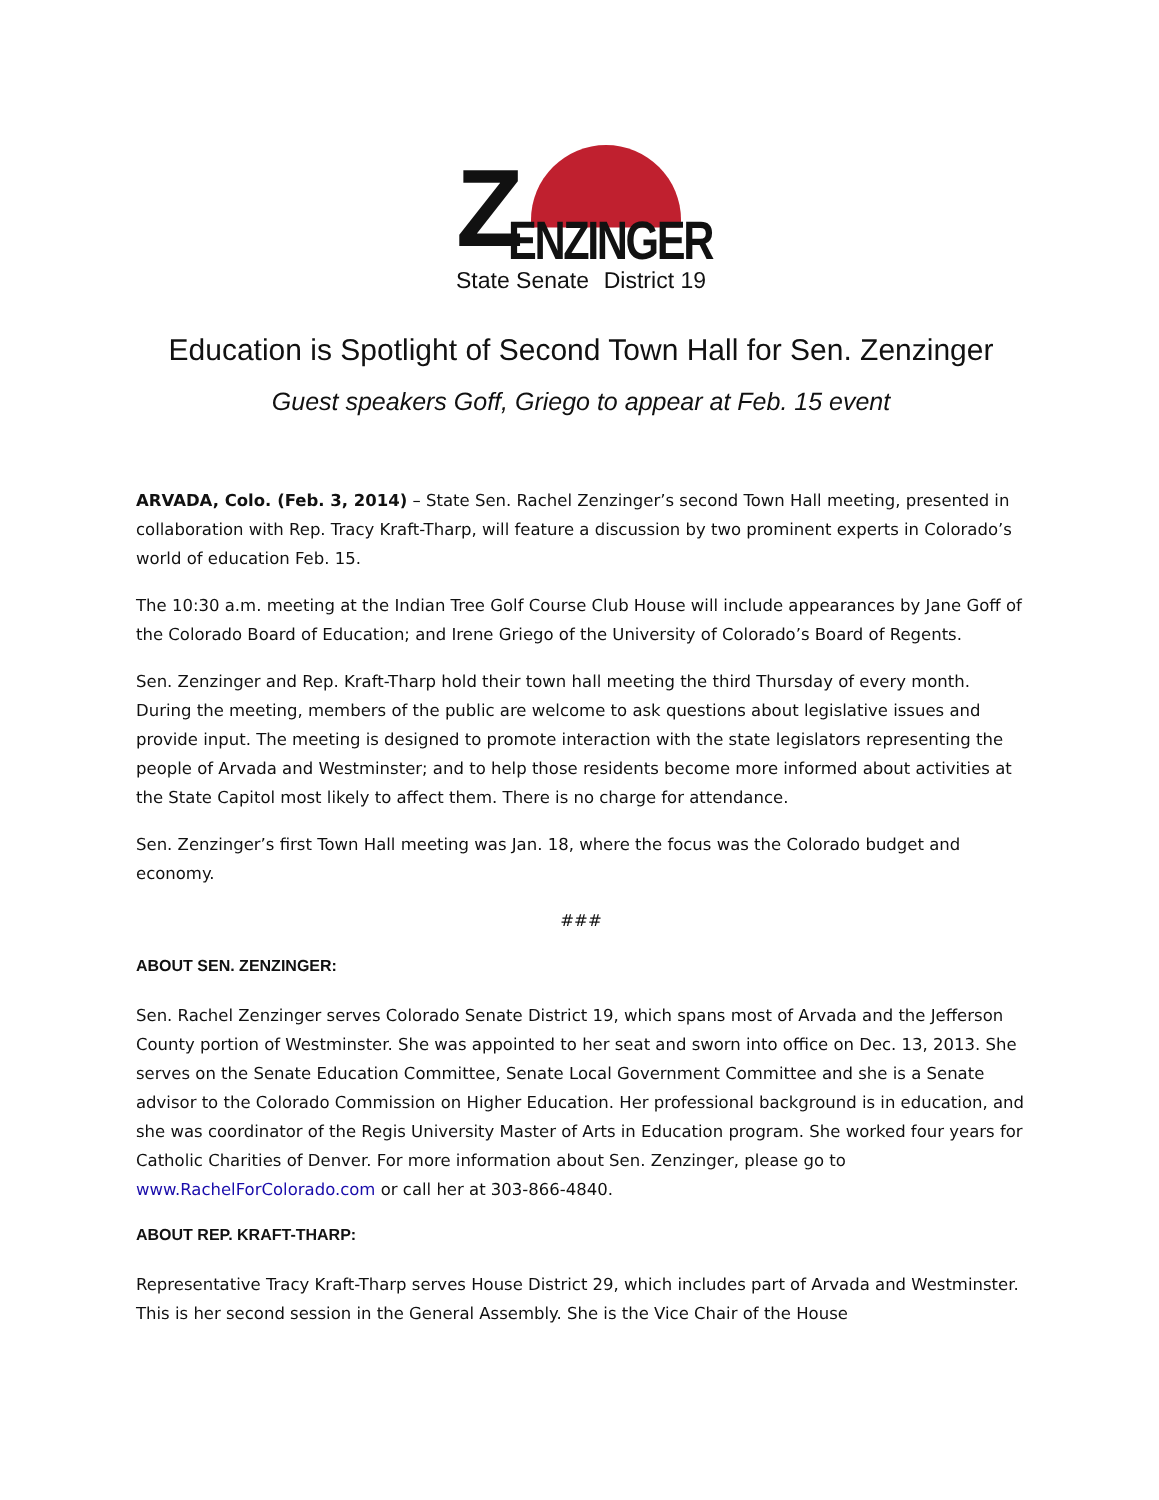Z ENZINGER
State Senate District 19
Education is Spotlight of Second Town Hall for Sen. Zenzinger
Guest speakers Goff, Griego to appear at Feb. 15 event
ARVADA, Colo. (Feb. 3, 2014) – State Sen. Rachel Zenzinger’s second Town Hall meeting, presented in collaboration with Rep. Tracy Kraft-Tharp, will feature a discussion by two prominent experts in Colorado’s world of education Feb. 15.
The 10:30 a.m. meeting at the Indian Tree Golf Course Club House will include appearances by Jane Goff of the Colorado Board of Education; and Irene Griego of the University of Colorado’s Board of Regents.
Sen. Zenzinger and Rep. Kraft-Tharp hold their town hall meeting the third Thursday of every month. During the meeting, members of the public are welcome to ask questions about legislative issues and provide input. The meeting is designed to promote interaction with the state legislators representing the people of Arvada and Westminster; and to help those residents become more informed about activities at the State Capitol most likely to affect them. There is no charge for attendance.
Sen. Zenzinger’s first Town Hall meeting was Jan. 18, where the focus was the Colorado budget and economy.
###
ABOUT SEN. ZENZINGER:
Sen. Rachel Zenzinger serves Colorado Senate District 19, which spans most of Arvada and the Jefferson County portion of Westminster. She was appointed to her seat and sworn into office on Dec. 13, 2013. She serves on the Senate Education Committee, Senate Local Government Committee and she is a Senate advisor to the Colorado Commission on Higher Education. Her professional background is in education, and she was coordinator of the Regis University Master of Arts in Education program. She worked four years for Catholic Charities of Denver. For more information about Sen. Zenzinger, please go to www.RachelForColorado.com or call her at 303-866-4840.
ABOUT REP. KRAFT-THARP:
Representative Tracy Kraft-Tharp serves House District 29, which includes part of Arvada and Westminster. This is her second session in the General Assembly. She is the Vice Chair of the House